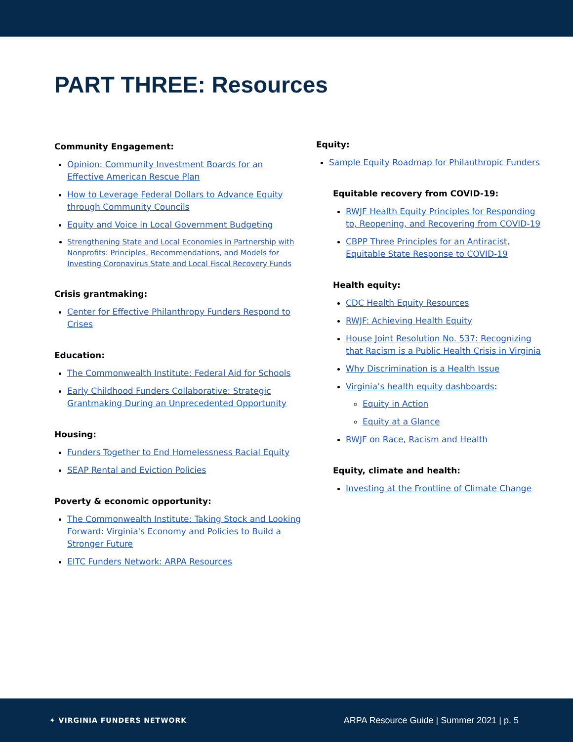PART THREE: Resources
Community Engagement:
Opinion: Community Investment Boards for an Effective American Rescue Plan
How to Leverage Federal Dollars to Advance Equity through Community Councils
Equity and Voice in Local Government Budgeting
Strengthening State and Local Economies in Partnership with Nonprofits: Principles, Recommendations, and Models for Investing Coronavirus State and Local Fiscal Recovery Funds
Crisis grantmaking:
Center for Effective Philanthropy Funders Respond to Crises
Education:
The Commonwealth Institute: Federal Aid for Schools
Early Childhood Funders Collaborative: Strategic Grantmaking During an Unprecedented Opportunity
Housing:
Funders Together to End Homelessness Racial Equity
SEAP Rental and Eviction Policies
Poverty & economic opportunity:
The Commonwealth Institute: Taking Stock and Looking Forward: Virginia's Economy and Policies to Build a Stronger Future
EITC Funders Network: ARPA Resources
Equity:
Sample Equity Roadmap for Philanthropic Funders
Equitable recovery from COVID-19:
RWJF Health Equity Principles for Responding to, Reopening, and Recovering from COVID-19
CBPP Three Principles for an Antiracist, Equitable State Response to COVID-19
Health equity:
CDC Health Equity Resources
RWJF: Achieving Health Equity
House Joint Resolution No. 537: Recognizing that Racism is a Public Health Crisis in Virginia
Why Discrimination is a Health Issue
Virginia’s health equity dashboards:
Equity in Action
Equity at a Glance
RWJF on Race, Racism and Health
Equity, climate and health:
Investing at the Frontline of Climate Change
✦ VIRGINIA FUNDERS NETWORK
ARPA Resource Guide | Summer 2021 | p. 5